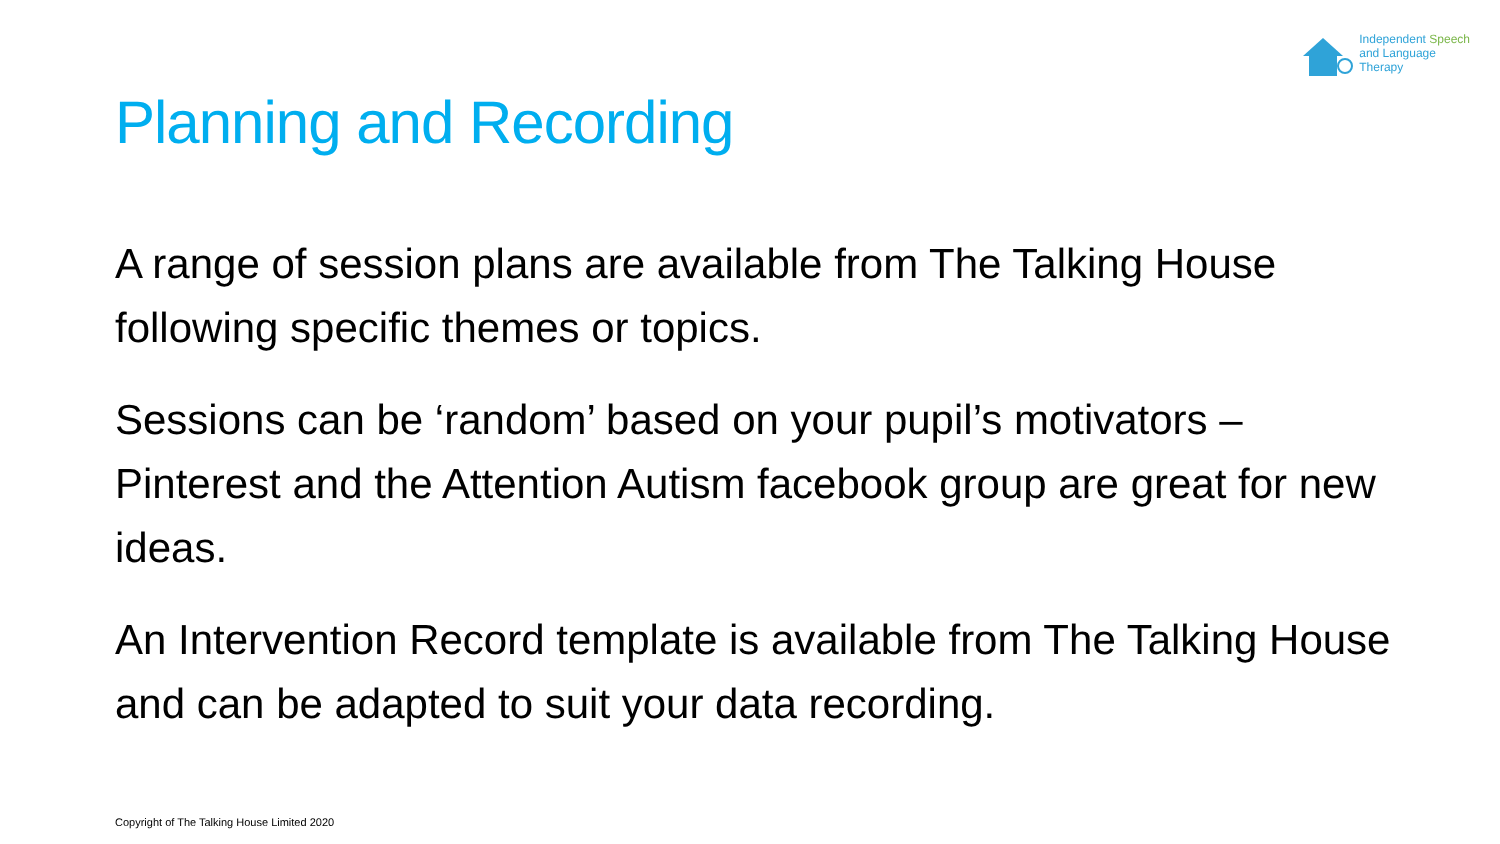Independent Speech
and Language
Therapy
Planning and Recording
A range of session plans are available from The Talking House following specific themes or topics.
Sessions can be ‘random’ based on your pupil’s motivators – Pinterest and the Attention Autism facebook group are great for new ideas.
An Intervention Record template is available from The Talking House and can be adapted to suit your data recording.
Copyright of The Talking House Limited 2020